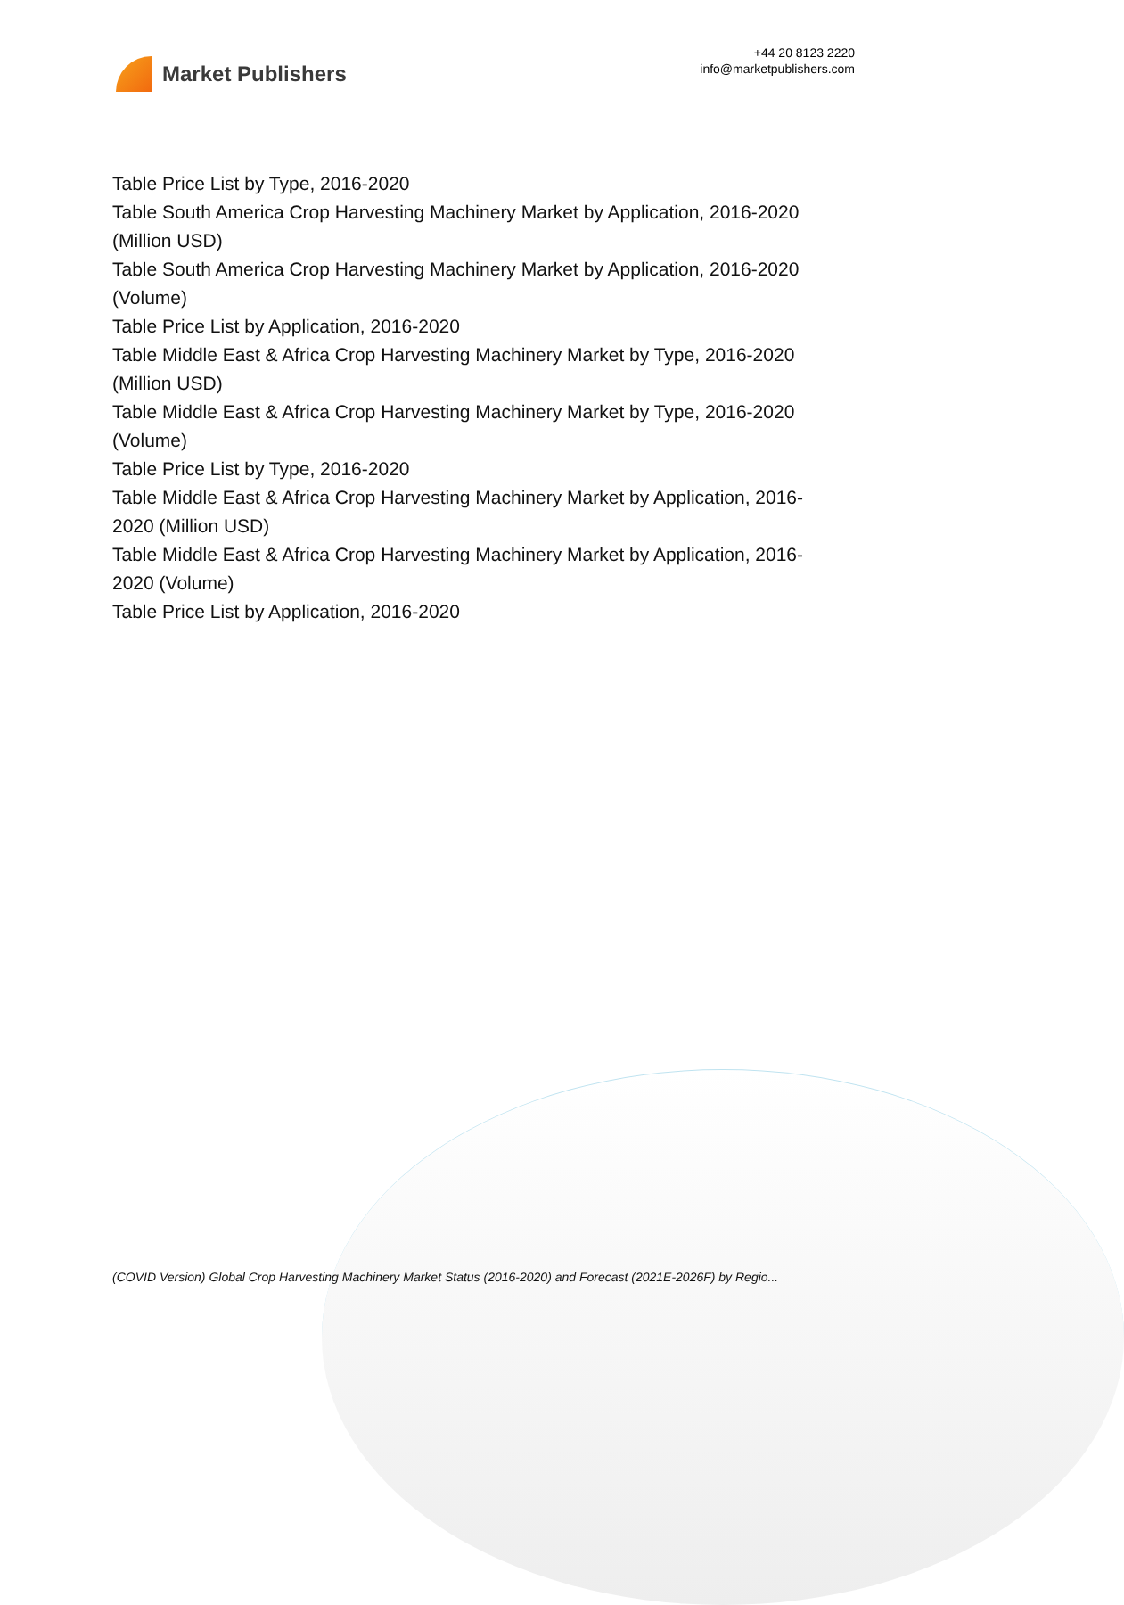Market Publishers
+44 20 8123 2220
info@marketpublishers.com
Table Price List by Type, 2016-2020
Table South America Crop Harvesting Machinery Market by Application, 2016-2020 (Million USD)
Table South America Crop Harvesting Machinery Market by Application, 2016-2020 (Volume)
Table Price List by Application, 2016-2020
Table Middle East & Africa Crop Harvesting Machinery Market by Type, 2016-2020 (Million USD)
Table Middle East & Africa Crop Harvesting Machinery Market by Type, 2016-2020 (Volume)
Table Price List by Type, 2016-2020
Table Middle East & Africa Crop Harvesting Machinery Market by Application, 2016-2020 (Million USD)
Table Middle East & Africa Crop Harvesting Machinery Market by Application, 2016-2020 (Volume)
Table Price List by Application, 2016-2020
(COVID Version) Global Crop Harvesting Machinery Market Status (2016-2020) and Forecast (2021E-2026F) by Regio...